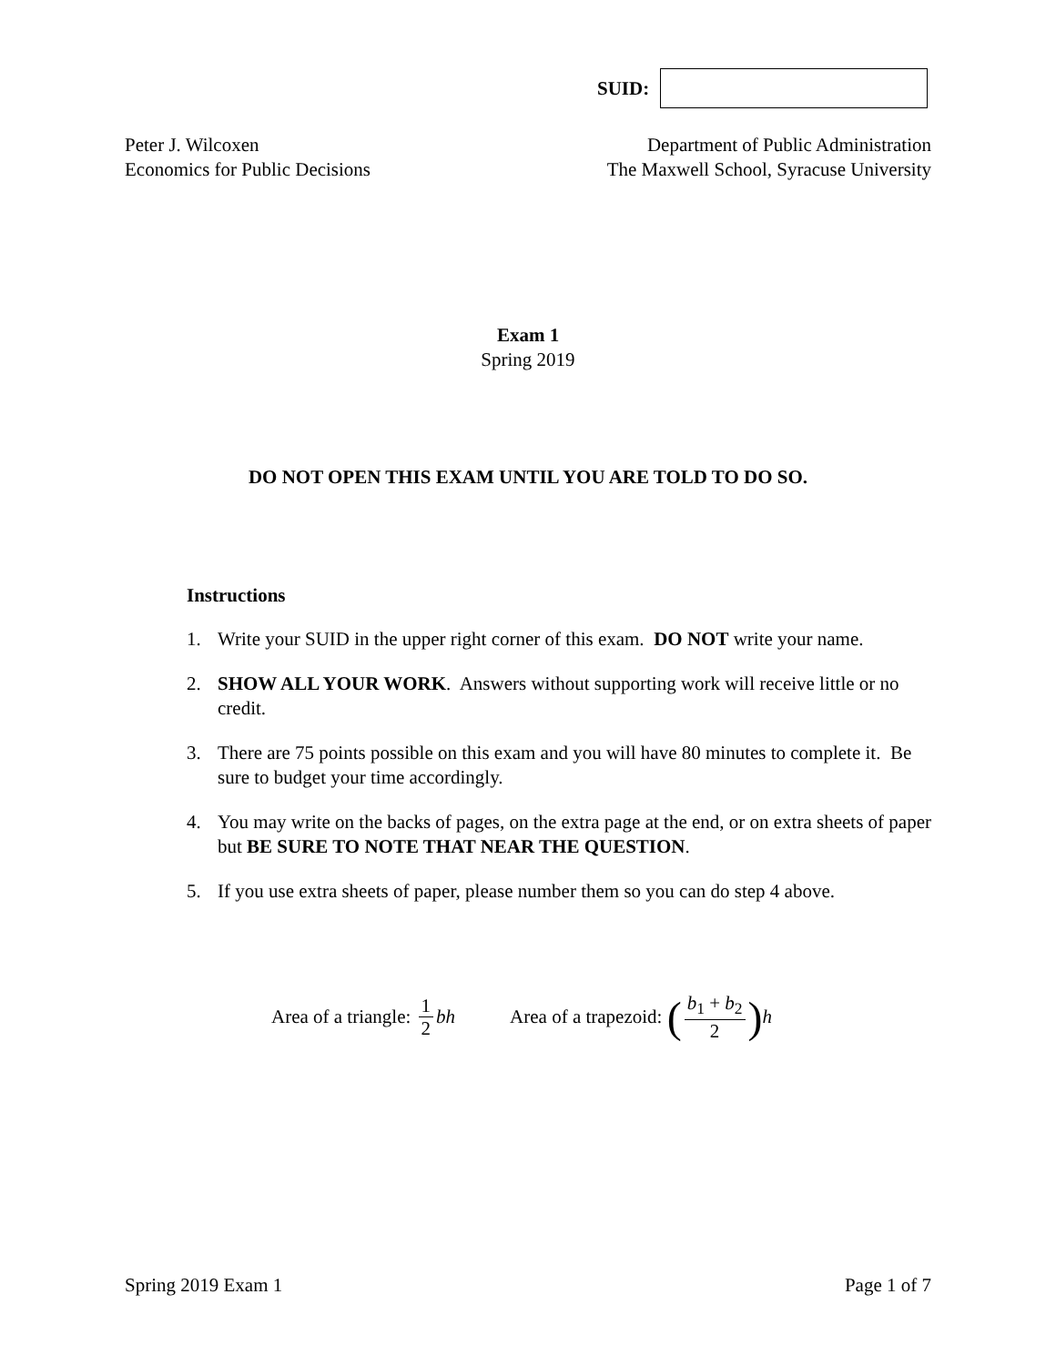SUID:
Peter J. Wilcoxen
Economics for Public Decisions
Department of Public Administration
The Maxwell School, Syracuse University
Exam 1
Spring 2019
DO NOT OPEN THIS EXAM UNTIL YOU ARE TOLD TO DO SO.
Instructions
1. Write your SUID in the upper right corner of this exam. DO NOT write your name.
2. SHOW ALL YOUR WORK. Answers without supporting work will receive little or no credit.
3. There are 75 points possible on this exam and you will have 80 minutes to complete it. Be sure to budget your time accordingly.
4. You may write on the backs of pages, on the extra page at the end, or on extra sheets of paper but BE SURE TO NOTE THAT NEAR THE QUESTION.
5. If you use extra sheets of paper, please number them so you can do step 4 above.
Area of a triangle: 1 2 bh Area of a trapezoid: (b<sub>1</sub> + b<sub>2</sub> 2) h
Spring 2019 Exam 1 Page 1 of 7